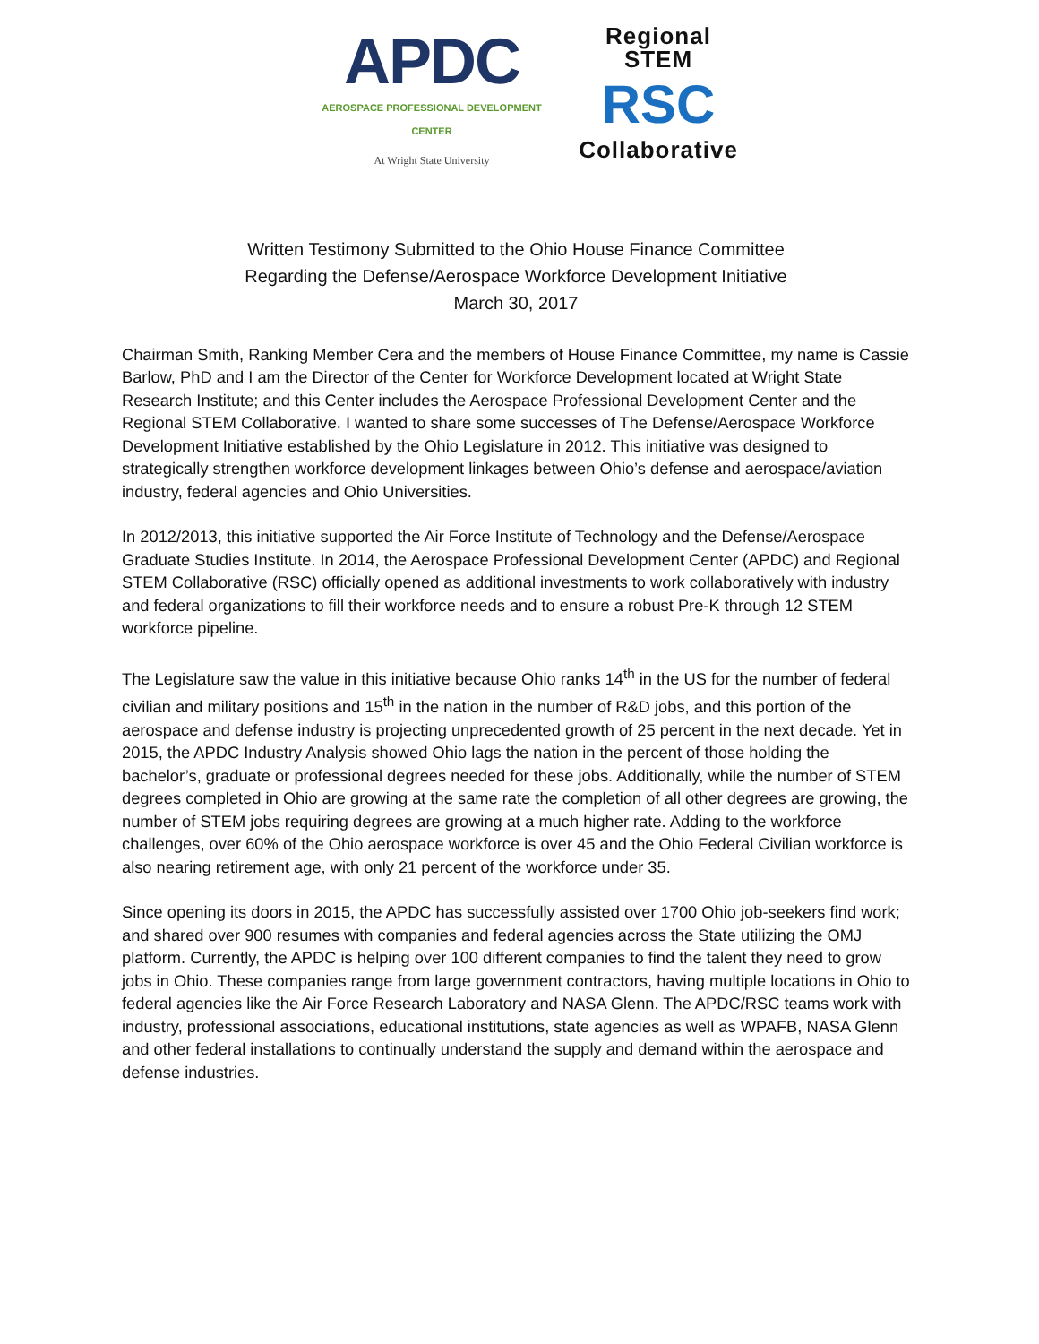APDC
AEROSPACE PROFESSIONAL DEVELOPMENT CENTER
At Wright State University
Regional STEM
RSC
Collaborative
Written Testimony Submitted to the Ohio House Finance Committee
Regarding the Defense/Aerospace Workforce Development Initiative
March 30, 2017
Chairman Smith, Ranking Member Cera and the members of House Finance Committee, my name is Cassie Barlow, PhD and I am the Director of the Center for Workforce Development located at Wright State Research Institute; and this Center includes the Aerospace Professional Development Center and the Regional STEM Collaborative. I wanted to share some successes of The Defense/Aerospace Workforce Development Initiative established by the Ohio Legislature in 2012. This initiative was designed to strategically strengthen workforce development linkages between Ohio’s defense and aerospace/aviation industry, federal agencies and Ohio Universities.
In 2012/2013, this initiative supported the Air Force Institute of Technology and the Defense/Aerospace Graduate Studies Institute. In 2014, the Aerospace Professional Development Center (APDC) and Regional STEM Collaborative (RSC) officially opened as additional investments to work collaboratively with industry and federal organizations to fill their workforce needs and to ensure a robust Pre-K through 12 STEM workforce pipeline.
The Legislature saw the value in this initiative because Ohio ranks 14<sup>th</sup> in the US for the number of federal civilian and military positions and 15<sup>th</sup> in the nation in the number of R&D jobs, and this portion of the aerospace and defense industry is projecting unprecedented growth of 25 percent in the next decade. Yet in 2015, the APDC Industry Analysis showed Ohio lags the nation in the percent of those holding the bachelor’s, graduate or professional degrees needed for these jobs. Additionally, while the number of STEM degrees completed in Ohio are growing at the same rate the completion of all other degrees are growing, the number of STEM jobs requiring degrees are growing at a much higher rate. Adding to the workforce challenges, over 60% of the Ohio aerospace workforce is over 45 and the Ohio Federal Civilian workforce is also nearing retirement age, with only 21 percent of the workforce under 35.
Since opening its doors in 2015, the APDC has successfully assisted over 1700 Ohio job-seekers find work; and shared over 900 resumes with companies and federal agencies across the State utilizing the OMJ platform. Currently, the APDC is helping over 100 different companies to find the talent they need to grow jobs in Ohio. These companies range from large government contractors, having multiple locations in Ohio to federal agencies like the Air Force Research Laboratory and NASA Glenn. The APDC/RSC teams work with industry, professional associations, educational institutions, state agencies as well as WPAFB, NASA Glenn and other federal installations to continually understand the supply and demand within the aerospace and defense industries.